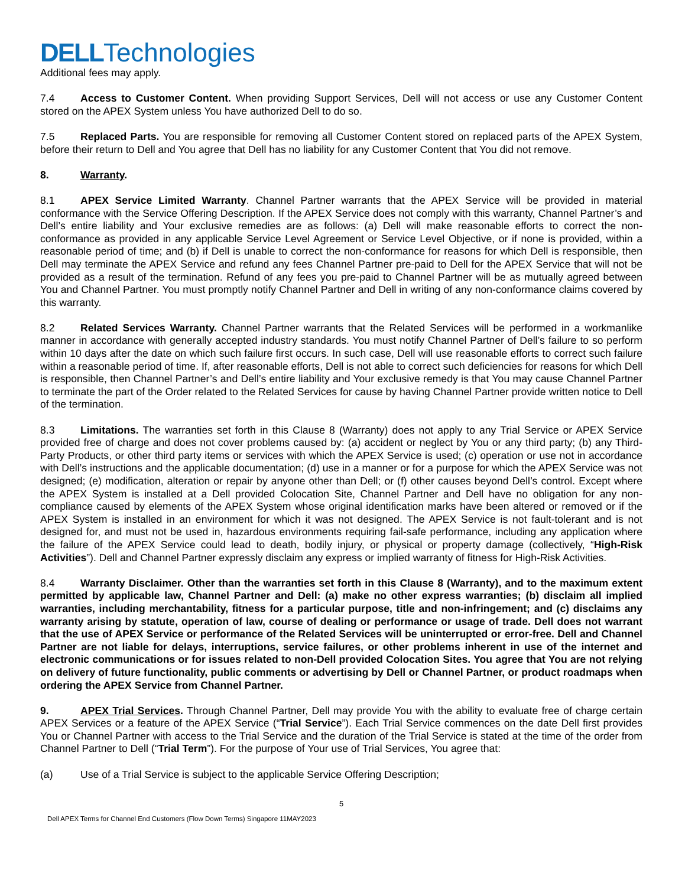DELLTechnologies
Additional fees may apply.
7.4 Access to Customer Content. When providing Support Services, Dell will not access or use any Customer Content stored on the APEX System unless You have authorized Dell to do so.
7.5 Replaced Parts. You are responsible for removing all Customer Content stored on replaced parts of the APEX System, before their return to Dell and You agree that Dell has no liability for any Customer Content that You did not remove.
8. Warranty.
8.1 APEX Service Limited Warranty. Channel Partner warrants that the APEX Service will be provided in material conformance with the Service Offering Description. If the APEX Service does not comply with this warranty, Channel Partner’s and Dell’s entire liability and Your exclusive remedies are as follows: (a) Dell will make reasonable efforts to correct the non-conformance as provided in any applicable Service Level Agreement or Service Level Objective, or if none is provided, within a reasonable period of time; and (b) if Dell is unable to correct the non-conformance for reasons for which Dell is responsible, then Dell may terminate the APEX Service and refund any fees Channel Partner pre-paid to Dell for the APEX Service that will not be provided as a result of the termination. Refund of any fees you pre-paid to Channel Partner will be as mutually agreed between You and Channel Partner. You must promptly notify Channel Partner and Dell in writing of any non-conformance claims covered by this warranty.
8.2 Related Services Warranty. Channel Partner warrants that the Related Services will be performed in a workmanlike manner in accordance with generally accepted industry standards. You must notify Channel Partner of Dell’s failure to so perform within 10 days after the date on which such failure first occurs. In such case, Dell will use reasonable efforts to correct such failure within a reasonable period of time. If, after reasonable efforts, Dell is not able to correct such deficiencies for reasons for which Dell is responsible, then Channel Partner’s and Dell’s entire liability and Your exclusive remedy is that You may cause Channel Partner to terminate the part of the Order related to the Related Services for cause by having Channel Partner provide written notice to Dell of the termination.
8.3 Limitations. The warranties set forth in this Clause 8 (Warranty) does not apply to any Trial Service or APEX Service provided free of charge and does not cover problems caused by: (a) accident or neglect by You or any third party; (b) any Third-Party Products, or other third party items or services with which the APEX Service is used; (c) operation or use not in accordance with Dell’s instructions and the applicable documentation; (d) use in a manner or for a purpose for which the APEX Service was not designed; (e) modification, alteration or repair by anyone other than Dell; or (f) other causes beyond Dell’s control. Except where the APEX System is installed at a Dell provided Colocation Site, Channel Partner and Dell have no obligation for any non-compliance caused by elements of the APEX System whose original identification marks have been altered or removed or if the APEX System is installed in an environment for which it was not designed. The APEX Service is not fault-tolerant and is not designed for, and must not be used in, hazardous environments requiring fail-safe performance, including any application where the failure of the APEX Service could lead to death, bodily injury, or physical or property damage (collectively, “High-Risk Activities”). Dell and Channel Partner expressly disclaim any express or implied warranty of fitness for High-Risk Activities.
8.4 Warranty Disclaimer. Other than the warranties set forth in this Clause 8 (Warranty), and to the maximum extent permitted by applicable law, Channel Partner and Dell: (a) make no other express warranties; (b) disclaim all implied warranties, including merchantability, fitness for a particular purpose, title and non-infringement; and (c) disclaims any warranty arising by statute, operation of law, course of dealing or performance or usage of trade. Dell does not warrant that the use of APEX Service or performance of the Related Services will be uninterrupted or error-free. Dell and Channel Partner are not liable for delays, interruptions, service failures, or other problems inherent in use of the internet and electronic communications or for issues related to non-Dell provided Colocation Sites. You agree that You are not relying on delivery of future functionality, public comments or advertising by Dell or Channel Partner, or product roadmaps when ordering the APEX Service from Channel Partner.
9. APEX Trial Services. Through Channel Partner, Dell may provide You with the ability to evaluate free of charge certain APEX Services or a feature of the APEX Service (“Trial Service”). Each Trial Service commences on the date Dell first provides You or Channel Partner with access to the Trial Service and the duration of the Trial Service is stated at the time of the order from Channel Partner to Dell (“Trial Term”). For the purpose of Your use of Trial Services, You agree that:
(a) Use of a Trial Service is subject to the applicable Service Offering Description;
5
Dell APEX Terms for Channel End Customers (Flow Down Terms) Singapore 11MAY2023